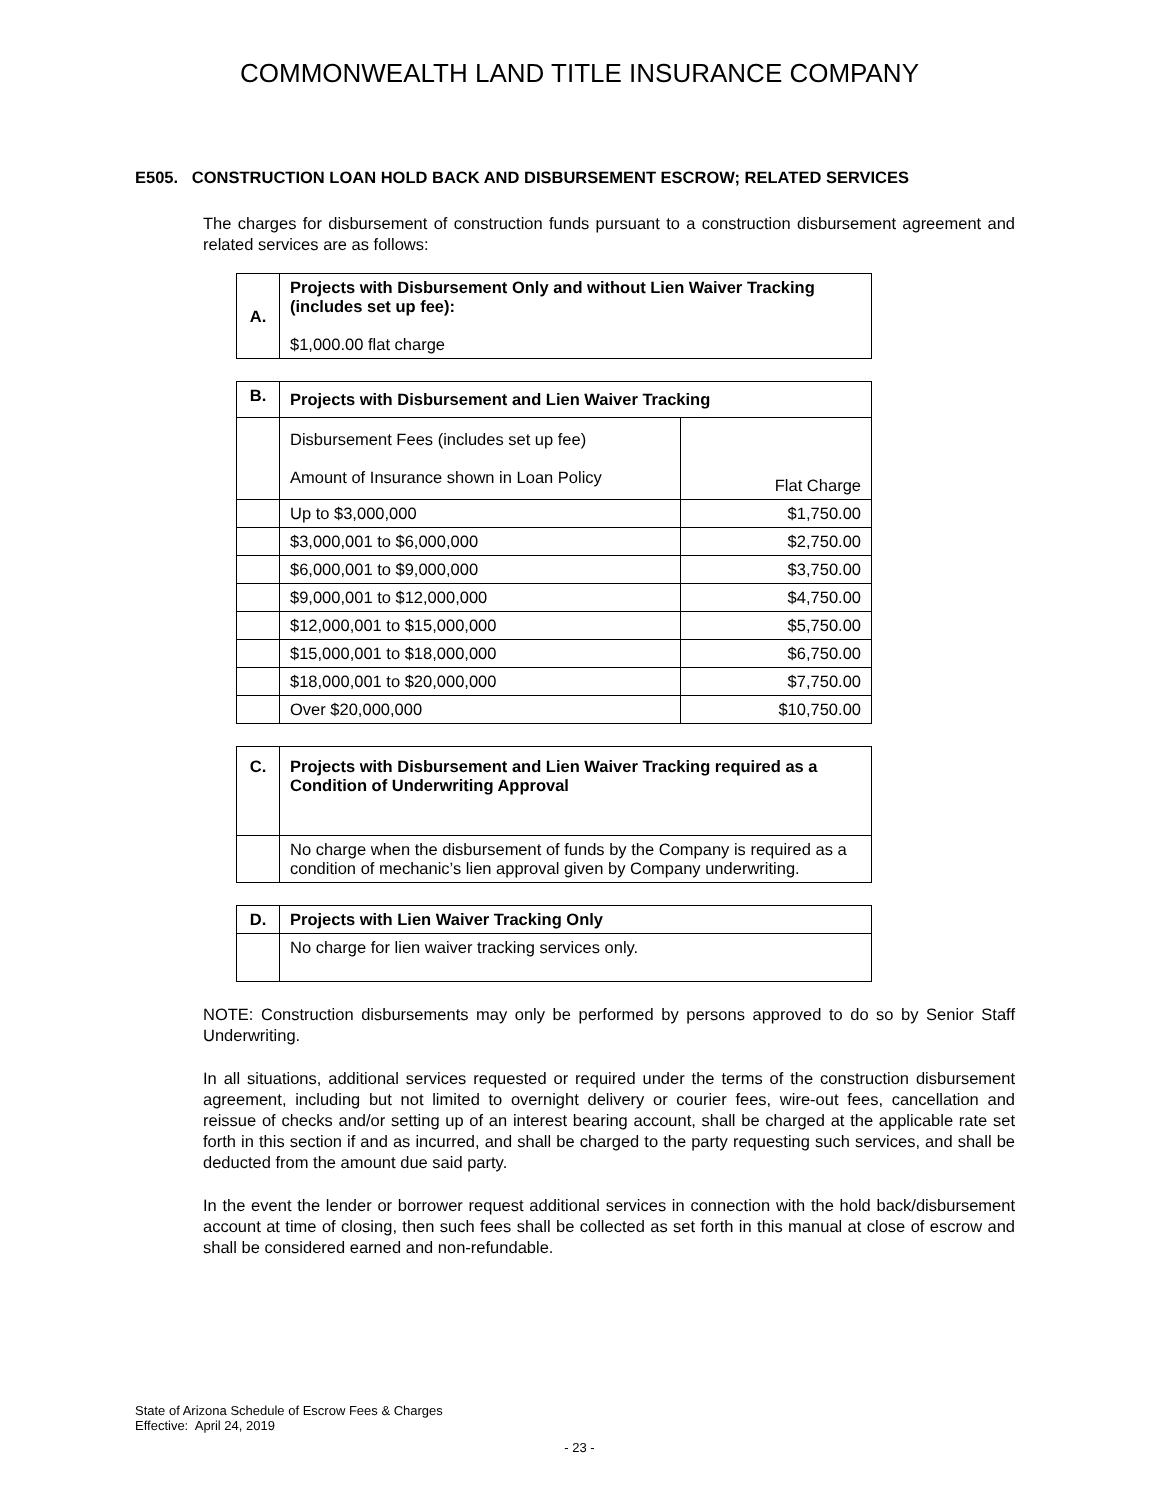COMMONWEALTH LAND TITLE INSURANCE COMPANY
E505. CONSTRUCTION LOAN HOLD BACK AND DISBURSEMENT ESCROW; RELATED SERVICES
The charges for disbursement of construction funds pursuant to a construction disbursement agreement and related services are as follows:
| A. | Projects with Disbursement Only and without Lien Waiver Tracking (includes set up fee): $1,000.00 flat charge |
| B. | Projects with Disbursement and Lien Waiver Tracking | |
| | Disbursement Fees (includes set up fee) Amount of Insurance shown in Loan Policy | Flat Charge |
| | Up to $3,000,000 | $1,750.00 |
| | $3,000,001 to $6,000,000 | $2,750.00 |
| | $6,000,001 to $9,000,000 | $3,750.00 |
| | $9,000,001 to $12,000,000 | $4,750.00 |
| | $12,000,001 to $15,000,000 | $5,750.00 |
| | $15,000,001 to $18,000,000 | $6,750.00 |
| | $18,000,001 to $20,000,000 | $7,750.00 |
| | Over $20,000,000 | $10,750.00 |
| C. | Projects with Disbursement and Lien Waiver Tracking required as a Condition of Underwriting Approval |
| | No charge when the disbursement of funds by the Company is required as a condition of mechanic’s lien approval given by Company underwriting. |
| D. | Projects with Lien Waiver Tracking Only |
| | No charge for lien waiver tracking services only. |
NOTE: Construction disbursements may only be performed by persons approved to do so by Senior Staff Underwriting.
In all situations, additional services requested or required under the terms of the construction disbursement agreement, including but not limited to overnight delivery or courier fees, wire-out fees, cancellation and reissue of checks and/or setting up of an interest bearing account, shall be charged at the applicable rate set forth in this section if and as incurred, and shall be charged to the party requesting such services, and shall be deducted from the amount due said party.
In the event the lender or borrower request additional services in connection with the hold back/disbursement account at time of closing, then such fees shall be collected as set forth in this manual at close of escrow and shall be considered earned and non-refundable.
State of Arizona Schedule of Escrow Fees & Charges
Effective: April 24, 2019
- 23 -